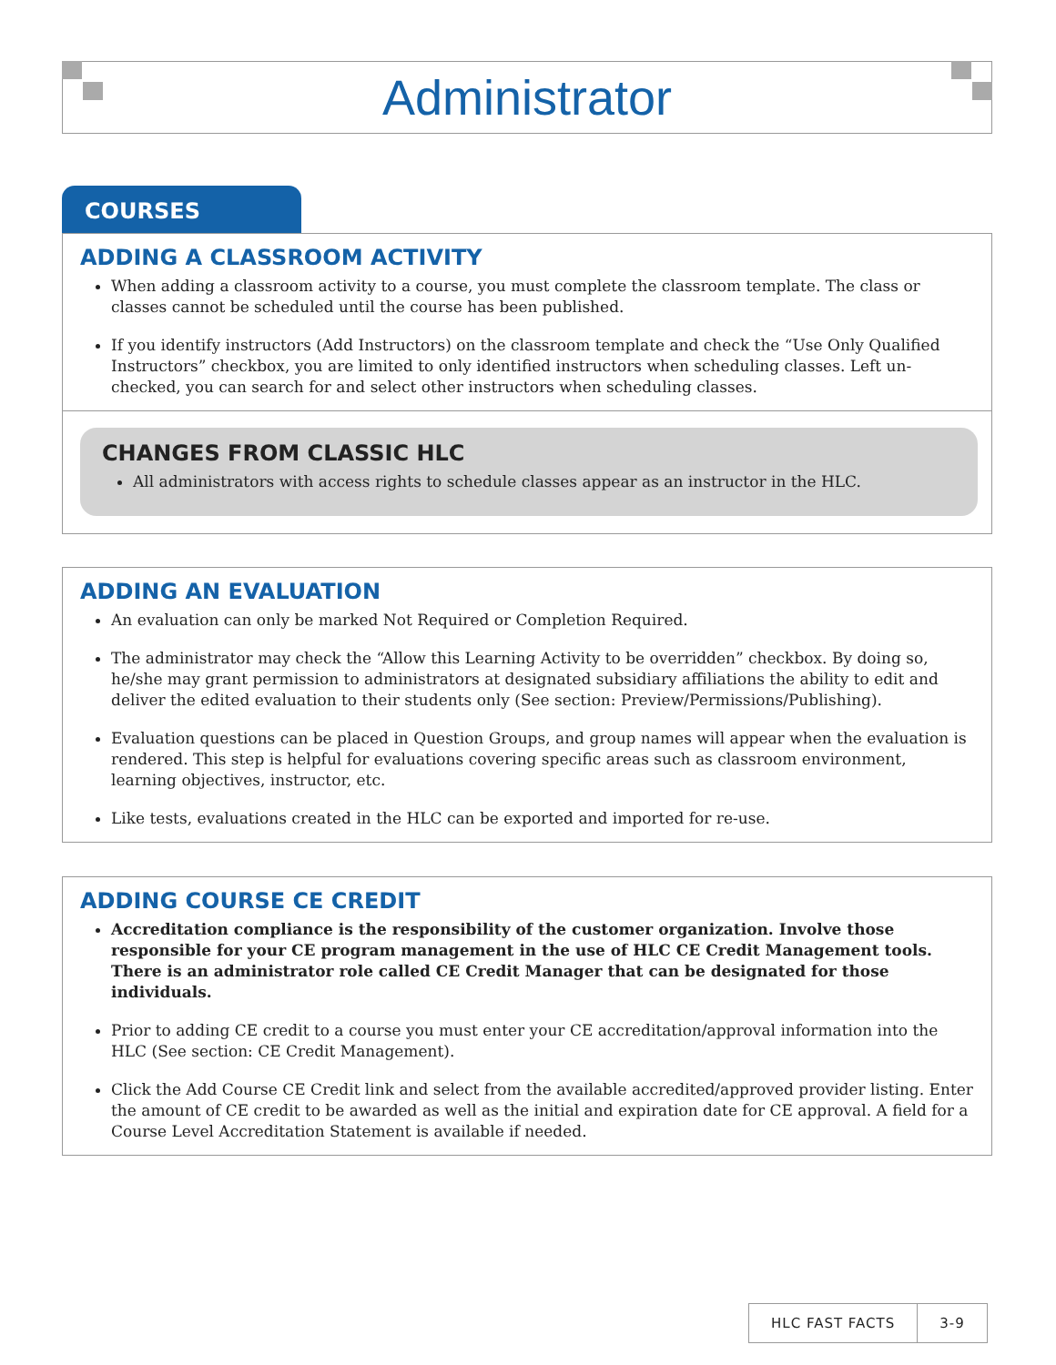Administrator
COURSES
ADDING A CLASSROOM ACTIVITY
When adding a classroom activity to a course, you must complete the classroom template. The class or classes cannot be scheduled until the course has been published.
If you identify instructors (Add Instructors) on the classroom template and check the “Use Only Qualified Instructors” checkbox, you are limited to only identified instructors when scheduling classes. Left un-checked, you can search for and select other instructors when scheduling classes.
CHANGES FROM CLASSIC HLC
All administrators with access rights to schedule classes appear as an instructor in the HLC.
ADDING AN EVALUATION
An evaluation can only be marked Not Required or Completion Required.
The administrator may check the “Allow this Learning Activity to be overridden” checkbox. By doing so, he/she may grant permission to administrators at designated subsidiary affiliations the ability to edit and deliver the edited evaluation to their students only (See section: Preview/Permissions/Publishing).
Evaluation questions can be placed in Question Groups, and group names will appear when the evaluation is rendered. This step is helpful for evaluations covering specific areas such as classroom environment, learning objectives, instructor, etc.
Like tests, evaluations created in the HLC can be exported and imported for re-use.
ADDING COURSE CE CREDIT
Accreditation compliance is the responsibility of the customer organization. Involve those responsible for your CE program management in the use of HLC CE Credit Management tools. There is an administrator role called CE Credit Manager that can be designated for those individuals.
Prior to adding CE credit to a course you must enter your CE accreditation/approval information into the HLC (See section: CE Credit Management).
Click the Add Course CE Credit link and select from the available accredited/approved provider listing. Enter the amount of CE credit to be awarded as well as the initial and expiration date for CE approval. A field for a Course Level Accreditation Statement is available if needed.
HLC FAST FACTS 3-9